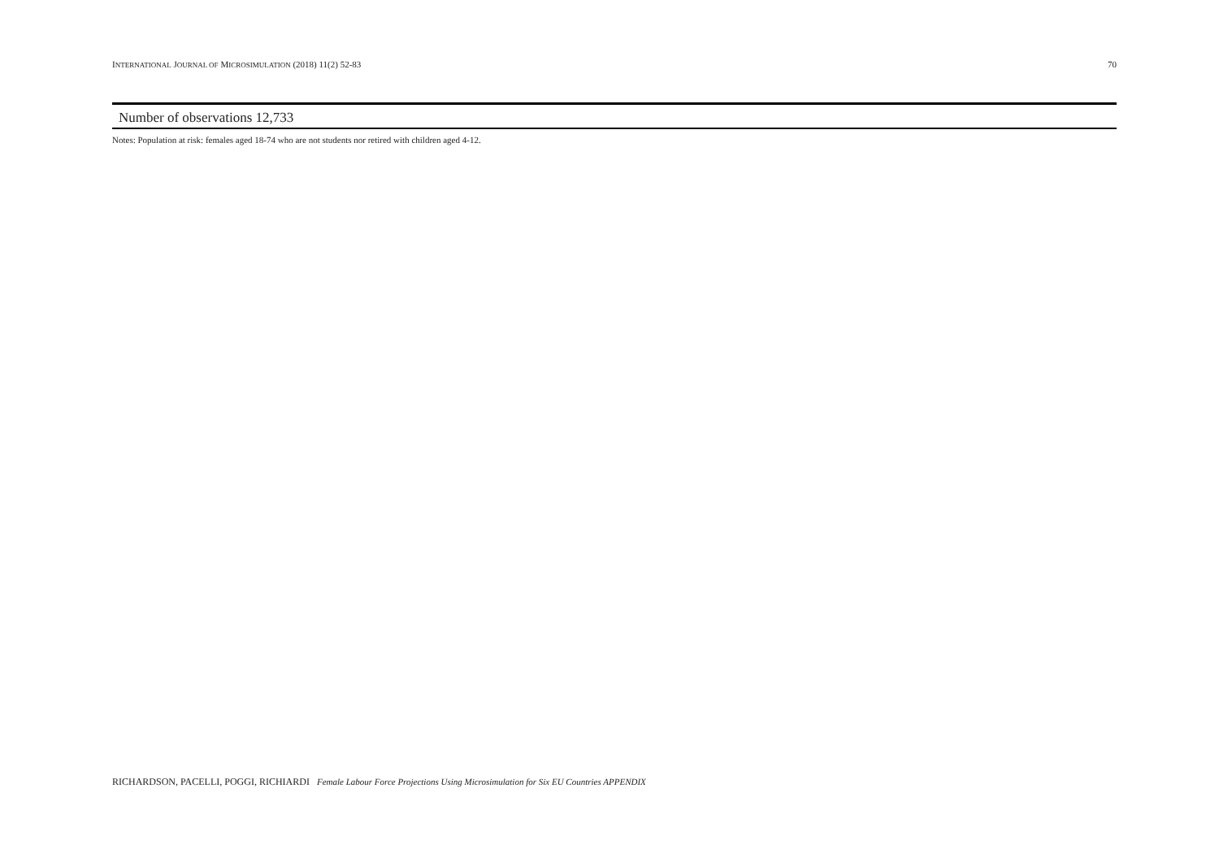INTERNATIONAL JOURNAL OF MICROSIMULATION (2018) 11(2) 52-83 70
| Number of observations 12,733 |
Notes: Population at risk: females aged 18-74 who are not students nor retired with children aged 4-12.
RICHARDSON, PACELLI, POGGI, RICHIARDI Female Labour Force Projections Using Microsimulation for Six EU Countries APPENDIX